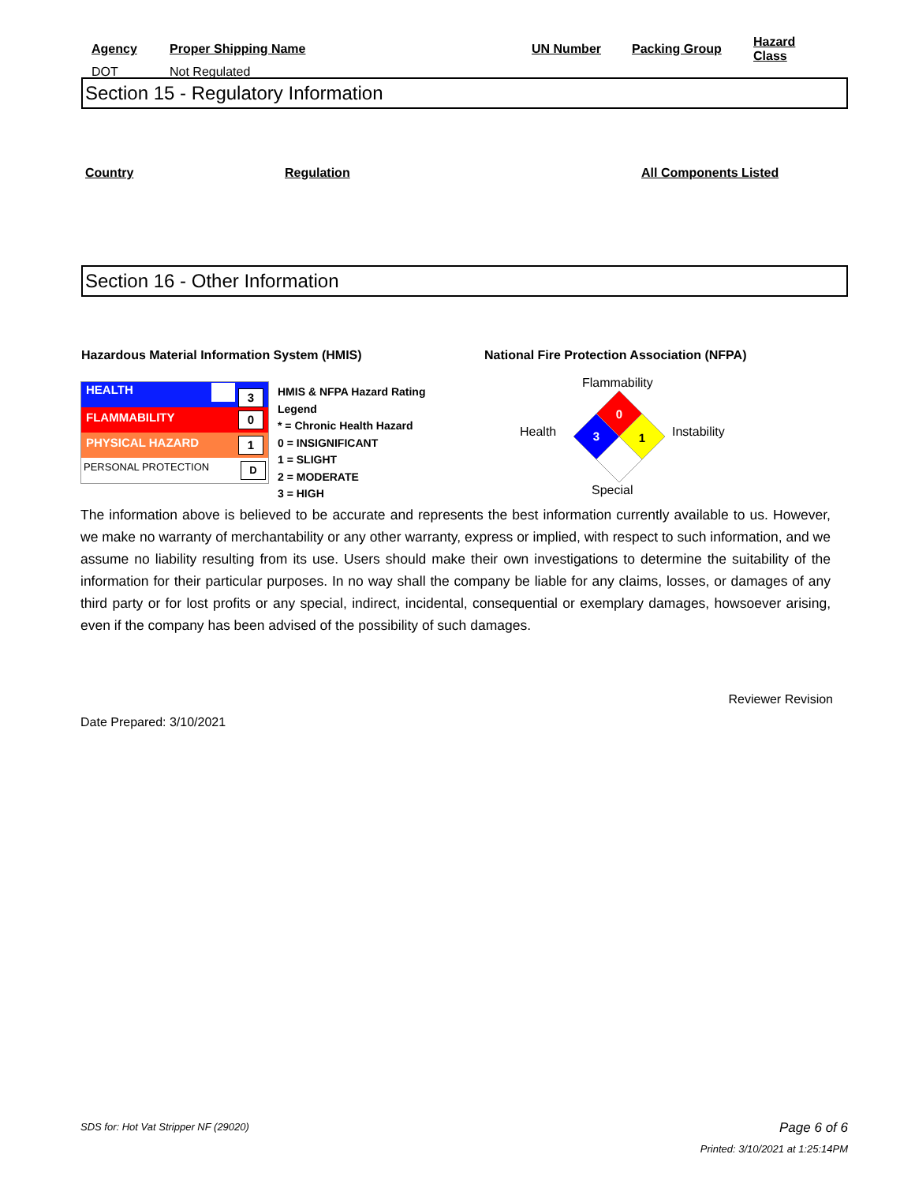| Agency | Proper Shipping Name | UN Number | Packing Group | Hazard Class |
| DOT | Not Regulated | | | |
Section 15 - Regulatory Information
Country Regulation All Components Listed
Section 16 - Other Information
Hazardous Material Information System (HMIS)
National Fire Protection Association (NFPA)
| HEALTH 3 |
| FLAMMABILITY 0 |
| PHYSICAL HAZARD 1 |
| PERSONAL PROTECTION D |
HMIS & NFPA Hazard Rating
Legend
* = Chronic Health Hazard
0 = INSIGNIFICANT
1 = SLIGHT
2 = MODERATE
3 = HIGH
Flammability
Health Instability
Special
0
3
1
The information above is believed to be accurate and represents the best information currently available to us. However, we make no warranty of merchantability or any other warranty, express or implied, with respect to such information, and we assume no liability resulting from its use. Users should make their own investigations to determine the suitability of the information for their particular purposes. In no way shall the company be liable for any claims, losses, or damages of any third party or for lost profits or any special, indirect, incidental, consequential or exemplary damages, howsoever arising, even if the company has been advised of the possibility of such damages.
Reviewer Revision
Date Prepared: 3/10/2021
SDS for: Hot Vat Stripper NF (29020)
Page 6 of 6
Printed: 3/10/2021 at 1:25:14PM